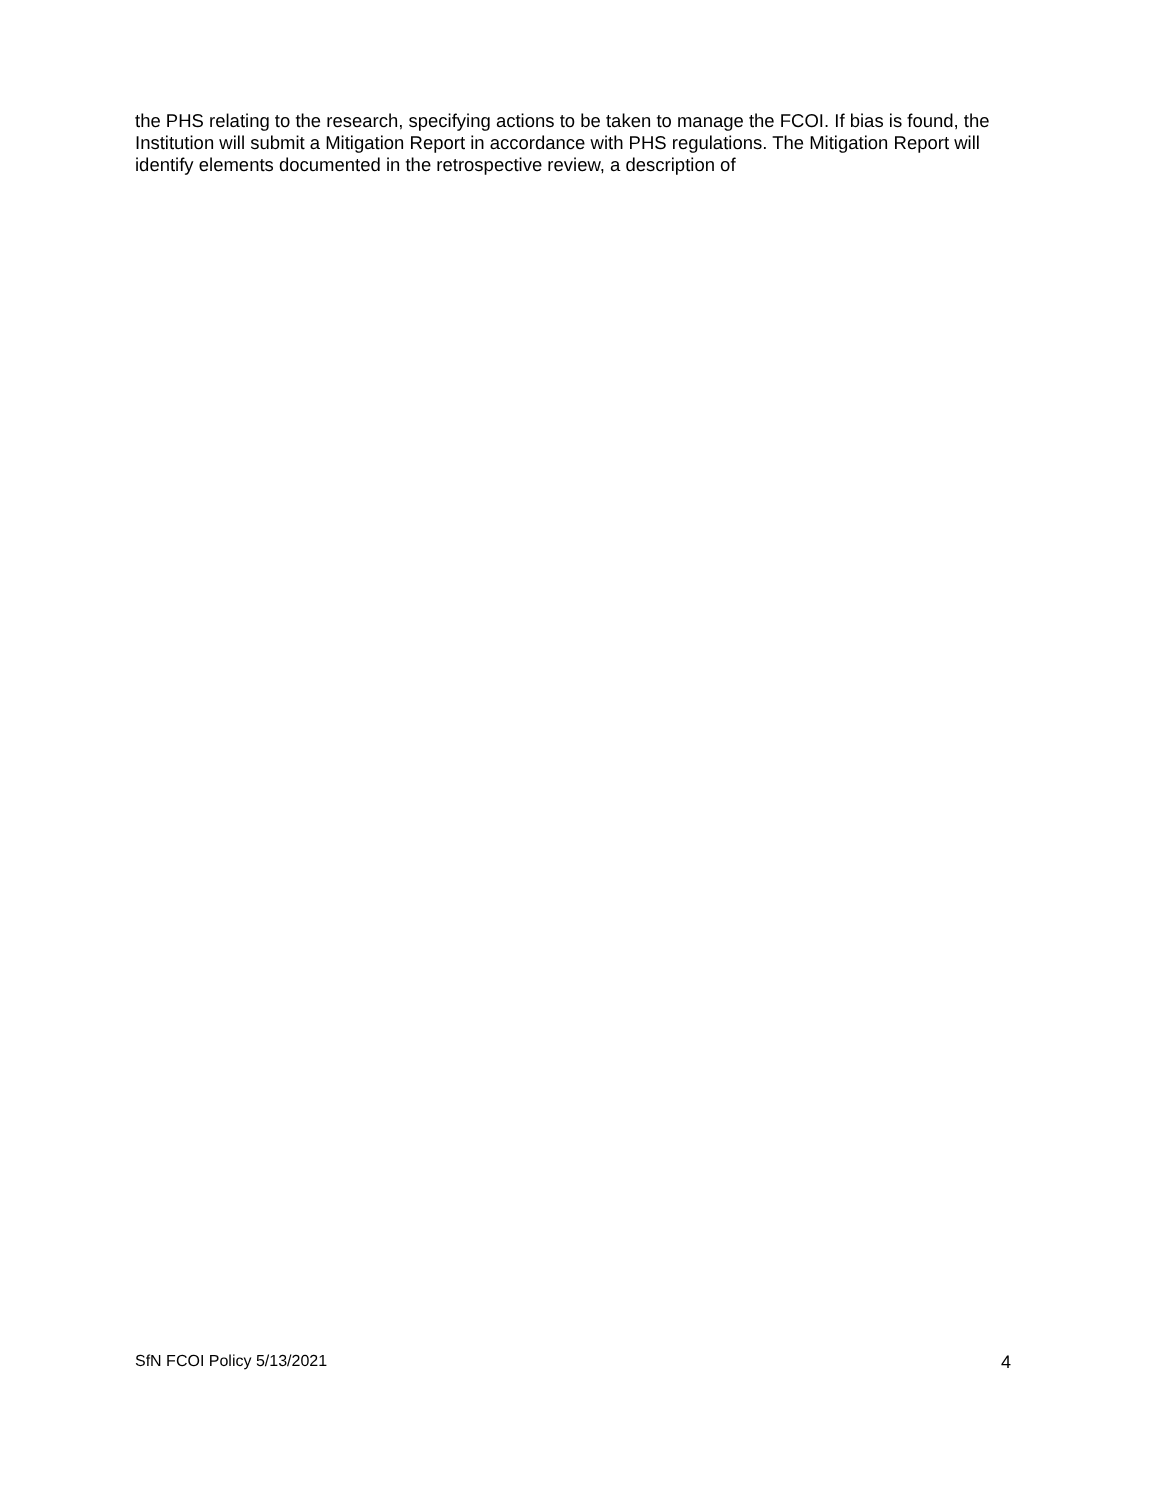the PHS relating to the research, specifying actions to be taken to manage the FCOI. If bias is found, the Institution will submit a Mitigation Report in accordance with PHS regulations. The Mitigation Report will identify elements documented in the retrospective review, a description of
SfN FCOI Policy 5/13/2021 4